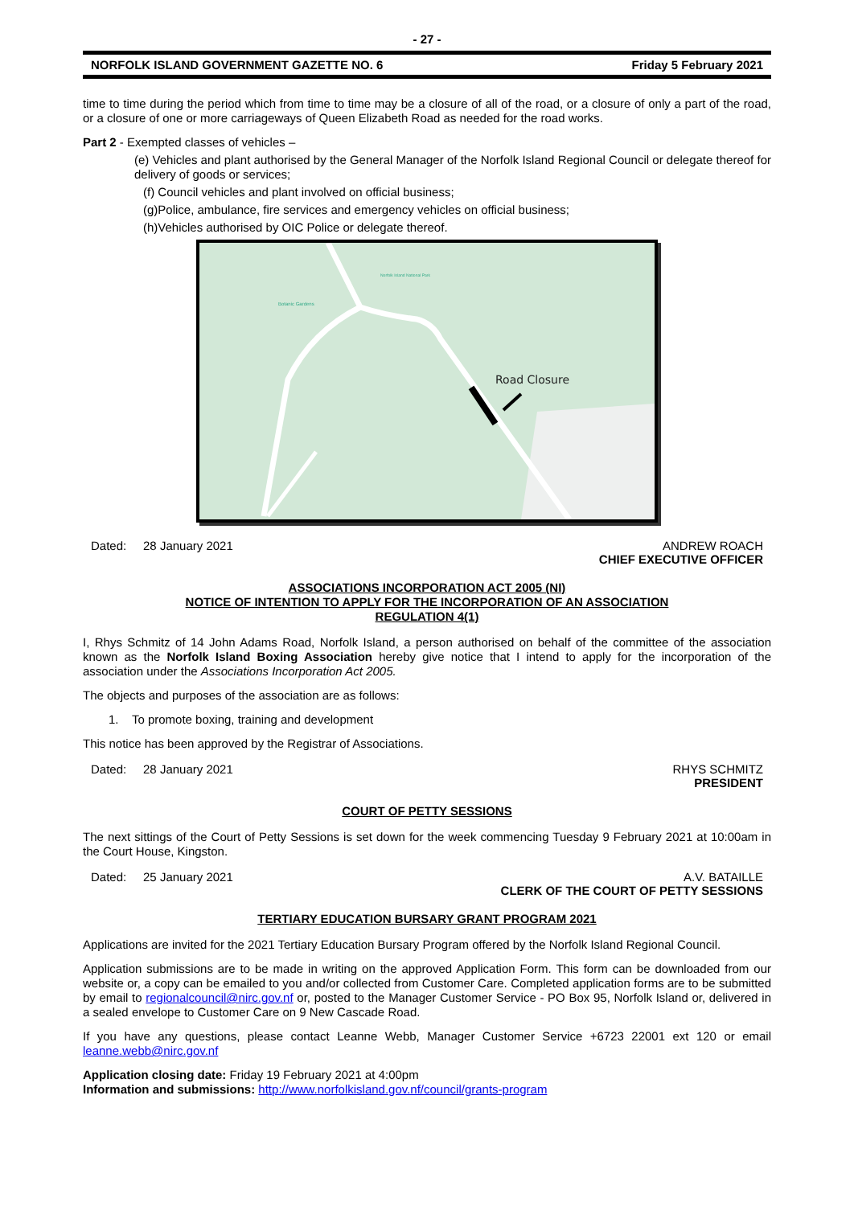- 27 -
NORFOLK ISLAND GOVERNMENT GAZETTE NO. 6 Friday 5 February 2021
time to time during the period which from time to time may be a closure of all of the road, or a closure of only a part of the road, or a closure of one or more carriageways of Queen Elizabeth Road as needed for the road works.
Part 2 - Exempted classes of vehicles –
(e) Vehicles and plant authorised by the General Manager of the Norfolk Island Regional Council or delegate thereof for delivery of goods or services;
(f) Council vehicles and plant involved on official business;
(g)Police, ambulance, fire services and emergency vehicles on official business;
(h)Vehicles authorised by OIC Police or delegate thereof.
Road Closure
Botanic Gardens
Norfolk Island National Park
Dated: 28 January 2021 ANDREW ROACH
CHIEF EXECUTIVE OFFICER
ASSOCIATIONS INCORPORATION ACT 2005 (NI)
NOTICE OF INTENTION TO APPLY FOR THE INCORPORATION OF AN ASSOCIATION
REGULATION 4(1)
I, Rhys Schmitz of 14 John Adams Road, Norfolk Island, a person authorised on behalf of the committee of the association known as the Norfolk Island Boxing Association hereby give notice that I intend to apply for the incorporation of the association under the Associations Incorporation Act 2005.
The objects and purposes of the association are as follows:
1. To promote boxing, training and development
This notice has been approved by the Registrar of Associations.
Dated: 28 January 2021 RHYS SCHMITZ
PRESIDENT
COURT OF PETTY SESSIONS
The next sittings of the Court of Petty Sessions is set down for the week commencing Tuesday 9 February 2021 at 10:00am in the Court House, Kingston.
Dated: 25 January 2021 A.V. BATAILLE
CLERK OF THE COURT OF PETTY SESSIONS
TERTIARY EDUCATION BURSARY GRANT PROGRAM 2021
Applications are invited for the 2021 Tertiary Education Bursary Program offered by the Norfolk Island Regional Council.
Application submissions are to be made in writing on the approved Application Form. This form can be downloaded from our website or, a copy can be emailed to you and/or collected from Customer Care. Completed application forms are to be submitted by email to regionalcouncil@nirc.gov.nf or, posted to the Manager Customer Service - PO Box 95, Norfolk Island or, delivered in a sealed envelope to Customer Care on 9 New Cascade Road.
If you have any questions, please contact Leanne Webb, Manager Customer Service +6723 22001 ext 120 or email leanne.webb@nirc.gov.nf
Application closing date: Friday 19 February 2021 at 4:00pm
Information and submissions: http://www.norfolkisland.gov.nf/council/grants-program